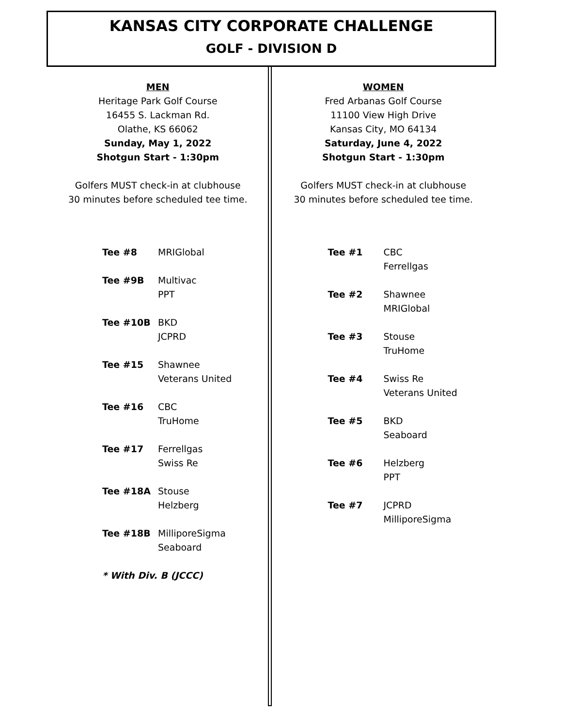KANSAS CITY CORPORATE CHALLENGE
GOLF - DIVISION D
MEN
Heritage Park Golf Course
16455 S. Lackman Rd.
Olathe, KS 66062
Sunday, May 1, 2022
Shotgun Start - 1:30pm
Golfers MUST check-in at clubhouse
30 minutes before scheduled tee time.
| Tee #8 | MRIGlobal |
| Tee #9B | Multivac PPT |
| Tee #10B | BKD JCPRD |
| Tee #15 | Shawnee Veterans United |
| Tee #16 | CBC TruHome |
| Tee #17 | Ferrellgas Swiss Re |
| Tee #18A | Stouse Helzberg |
| Tee #18B | MilliporeSigma Seaboard |
| * With Div. B (JCCC) | |
WOMEN
Fred Arbanas Golf Course
11100 View High Drive
Kansas City, MO 64134
Saturday, June 4, 2022
Shotgun Start - 1:30pm
Golfers MUST check-in at clubhouse
30 minutes before scheduled tee time.
| Tee #1 | CBC Ferrellgas |
| Tee #2 | Shawnee MRIGlobal |
| Tee #3 | Stouse TruHome |
| Tee #4 | Swiss Re Veterans United |
| Tee #5 | BKD Seaboard |
| Tee #6 | Helzberg PPT |
| Tee #7 | JCPRD MilliporeSigma |